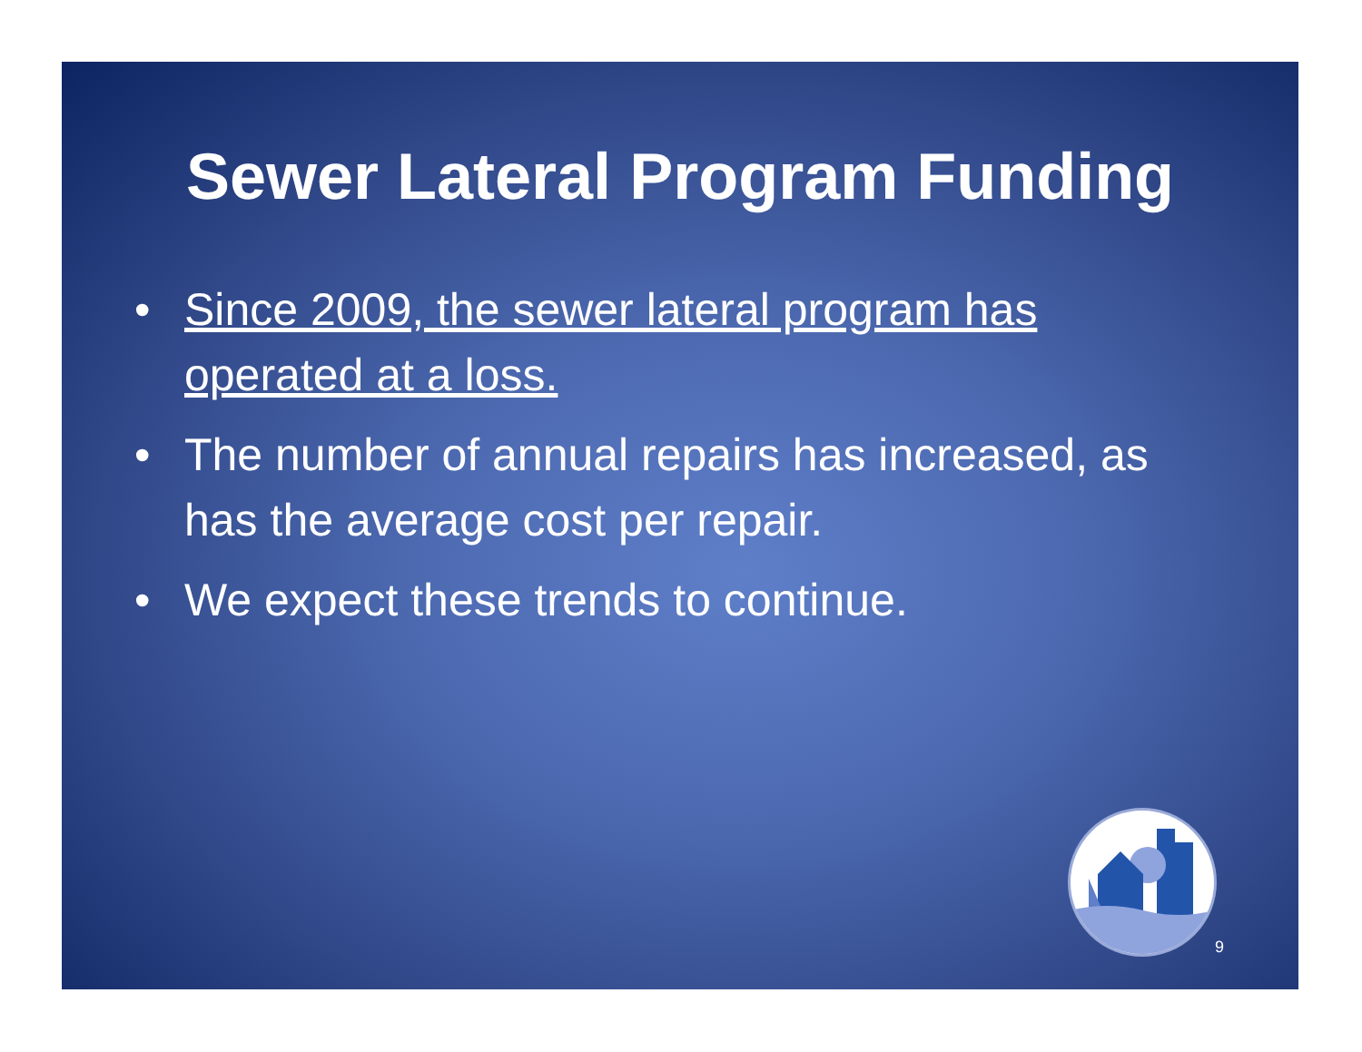Sewer Lateral Program Funding
• Since 2009, the sewer lateral program has operated at a loss.
• The number of annual repairs has increased, as has the average cost per repair.
• We expect these trends to continue.
9